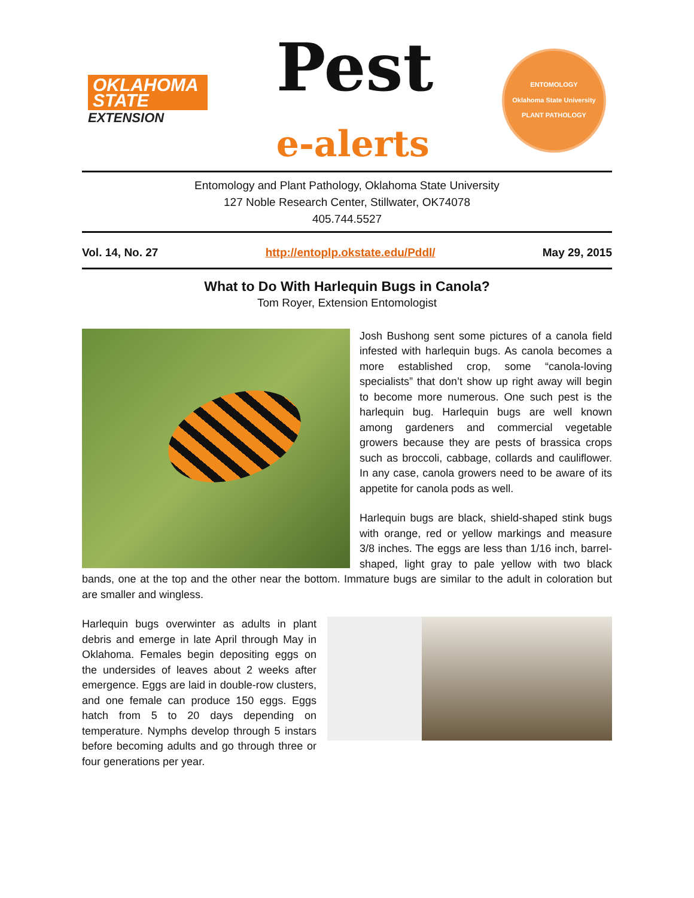OKLAHOMA STATE
EXTENSION
Pest
e-alerts
ENTOMOLOGY
Oklahoma State University
PLANT PATHOLOGY
Entomology and Plant Pathology, Oklahoma State University
127 Noble Research Center, Stillwater, OK74078
405.744.5527
Vol. 14, No. 27 http://entoplp.okstate.edu/Pddl/ May 29, 2015
What to Do With Harlequin Bugs in Canola?
Tom Royer, Extension Entomologist
Josh Bushong sent some pictures of a canola field infested with harlequin bugs. As canola becomes a more established crop, some “canola-loving specialists” that don’t show up right away will begin to become more numerous. One such pest is the harlequin bug. Harlequin bugs are well known among gardeners and commercial vegetable growers because they are pests of brassica crops such as broccoli, cabbage, collards and cauliflower. In any case, canola growers need to be aware of its appetite for canola pods as well.
Harlequin bugs are black, shield-shaped stink bugs with orange, red or yellow markings and measure 3/8 inches. The eggs are less than 1/16 inch, barrel-shaped, light gray to pale yellow with two black bands, one at the top and the other near the bottom. Immature bugs are similar to the adult in coloration but are smaller and wingless.
Harlequin bugs overwinter as adults in plant debris and emerge in late April through May in Oklahoma. Females begin depositing eggs on the undersides of leaves about 2 weeks after emergence. Eggs are laid in double-row clusters, and one female can produce 150 eggs. Eggs hatch from 5 to 20 days depending on temperature. Nymphs develop through 5 instars before becoming adults and go through three or four generations per year.